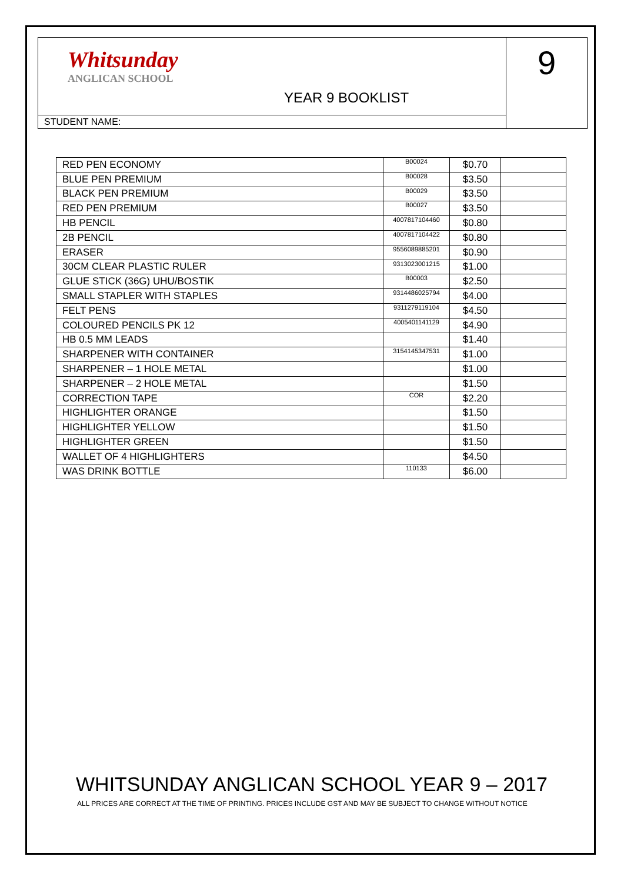Whitsunday
ANGLICAN SCHOOL
YEAR 9 BOOKLIST
STUDENT NAME:
9
| RED PEN ECONOMY | B00024 | $0.70 | |
| BLUE PEN PREMIUM | B00028 | $3.50 | |
| BLACK PEN PREMIUM | B00029 | $3.50 | |
| RED PEN PREMIUM | B00027 | $3.50 | |
| HB PENCIL | 4007817104460 | $0.80 | |
| 2B PENCIL | 4007817104422 | $0.80 | |
| ERASER | 9556089885201 | $0.90 | |
| 30CM CLEAR PLASTIC RULER | 9313023001215 | $1.00 | |
| GLUE STICK (36G) UHU/BOSTIK | B00003 | $2.50 | |
| SMALL STAPLER WITH STAPLES | 9314486025794 | $4.00 | |
| FELT PENS | 9311279119104 | $4.50 | |
| COLOURED PENCILS PK 12 | 4005401141129 | $4.90 | |
| HB 0.5 MM LEADS | | $1.40 | |
| SHARPENER WITH CONTAINER | 3154145347531 | $1.00 | |
| SHARPENER – 1 HOLE METAL | | $1.00 | |
| SHARPENER – 2 HOLE METAL | | $1.50 | |
| CORRECTION TAPE | COR | $2.20 | |
| HIGHLIGHTER ORANGE | | $1.50 | |
| HIGHLIGHTER YELLOW | | $1.50 | |
| HIGHLIGHTER GREEN | | $1.50 | |
| WALLET OF 4 HIGHLIGHTERS | | $4.50 | |
| WAS DRINK BOTTLE | 110133 | $6.00 | |
WHITSUNDAY ANGLICAN SCHOOL YEAR 9 – 2017
ALL PRICES ARE CORRECT AT THE TIME OF PRINTING. PRICES INCLUDE GST AND MAY BE SUBJECT TO CHANGE WITHOUT NOTICE